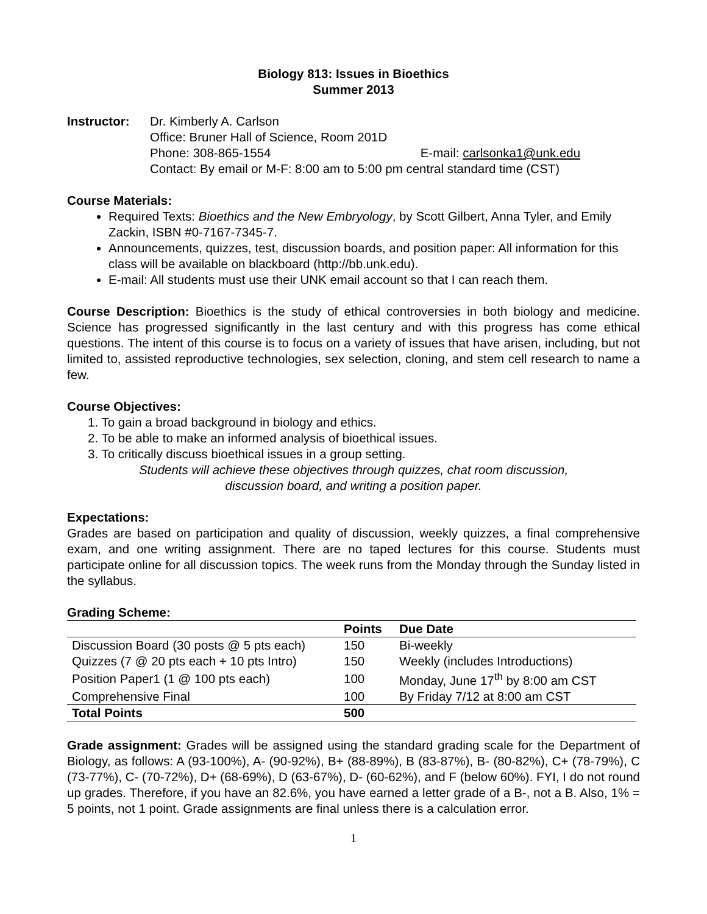Biology 813: Issues in Bioethics
Summer 2013
Instructor: Dr. Kimberly A. Carlson
Office: Bruner Hall of Science, Room 201D
Phone: 308-865-1554 E-mail: carlsonka1@unk.edu
Contact: By email or M-F: 8:00 am to 5:00 pm central standard time (CST)
Course Materials:
Required Texts: Bioethics and the New Embryology, by Scott Gilbert, Anna Tyler, and Emily Zackin, ISBN #0-7167-7345-7.
Announcements, quizzes, test, discussion boards, and position paper: All information for this class will be available on blackboard (http://bb.unk.edu).
E-mail: All students must use their UNK email account so that I can reach them.
Course Description: Bioethics is the study of ethical controversies in both biology and medicine. Science has progressed significantly in the last century and with this progress has come ethical questions. The intent of this course is to focus on a variety of issues that have arisen, including, but not limited to, assisted reproductive technologies, sex selection, cloning, and stem cell research to name a few.
Course Objectives:
1. To gain a broad background in biology and ethics.
2. To be able to make an informed analysis of bioethical issues.
3. To critically discuss bioethical issues in a group setting.
Students will achieve these objectives through quizzes, chat room discussion,
discussion board, and writing a position paper.
Expectations:
Grades are based on participation and quality of discussion, weekly quizzes, a final comprehensive exam, and one writing assignment. There are no taped lectures for this course. Students must participate online for all discussion topics. The week runs from the Monday through the Sunday listed in the syllabus.
Grading Scheme:
| | Points | Due Date |
| --- | --- | --- |
| Discussion Board (30 posts @ 5 pts each) | 150 | Bi-weekly |
| Quizzes (7 @ 20 pts each + 10 pts Intro) | 150 | Weekly (includes Introductions) |
| Position Paper1 (1 @ 100 pts each) | 100 | Monday, June 17<sup>th</sup> by 8:00 am CST |
| Comprehensive Final | 100 | By Friday 7/12 at 8:00 am CST |
| Total Points | 500 | |
Grade assignment: Grades will be assigned using the standard grading scale for the Department of Biology, as follows: A (93-100%), A- (90-92%), B+ (88-89%), B (83-87%), B- (80-82%), C+ (78-79%), C (73-77%), C- (70-72%), D+ (68-69%), D (63-67%), D- (60-62%), and F (below 60%). FYI, I do not round up grades. Therefore, if you have an 82.6%, you have earned a letter grade of a B-, not a B. Also, 1% = 5 points, not 1 point. Grade assignments are final unless there is a calculation error.
1